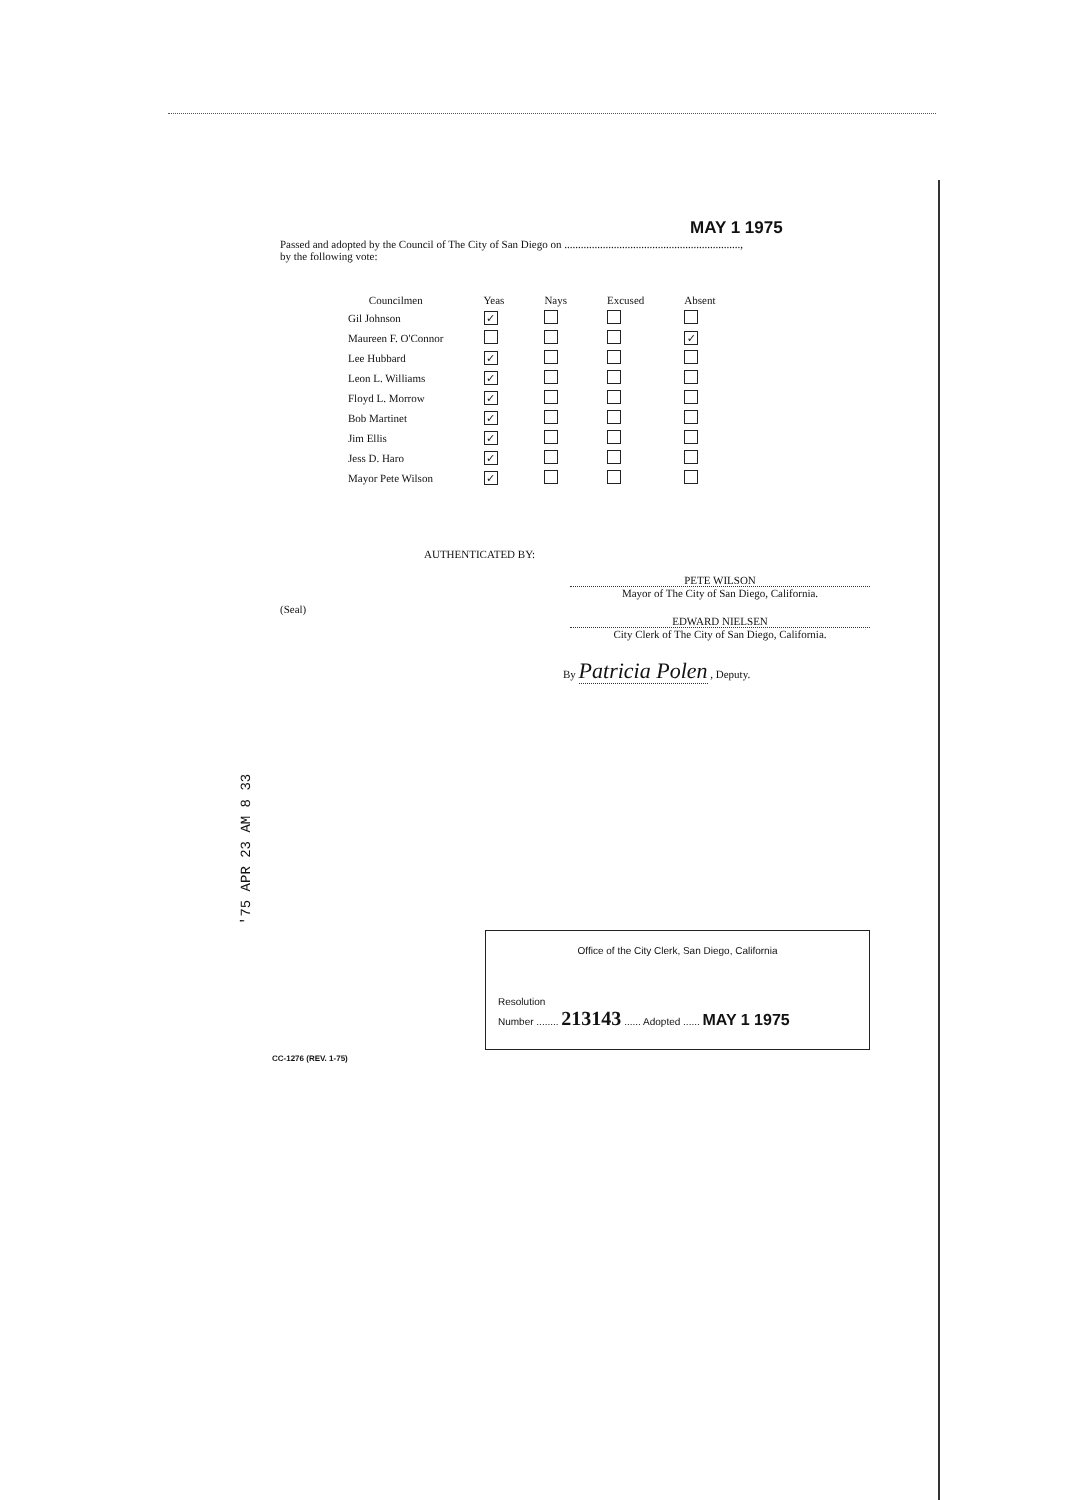MAY 1 1975
Passed and adopted by the Council of The City of San Diego on ................................................................,
by the following vote:
| Councilmen | Yeas | Nays | Excused | Absent |
| --- | --- | --- | --- | --- |
| Gil Johnson | ✓ | | | |
| Maureen F. O'Connor | | | | ✓ |
| Lee Hubbard | ✓ | | | |
| Leon L. Williams | ✓ | | | |
| Floyd L. Morrow | ✓ | | | |
| Bob Martinet | ✓ | | | |
| Jim Ellis | ✓ | | | |
| Jess D. Haro | ✓ | | | |
| Mayor Pete Wilson | ✓ | | | |
AUTHENTICATED BY:
PETE WILSON
Mayor of The City of San Diego, California.
(Seal)
EDWARD NIELSEN
City Clerk of The City of San Diego, California.
By Patricia Polen , Deputy.
'75 APR 23 AM 8 33
Office of the City Clerk, San Diego, California
Resolution
Number ........ 213143 ...... Adopted ...... MAY 1 1975
CC-1276 (REV. 1-75)